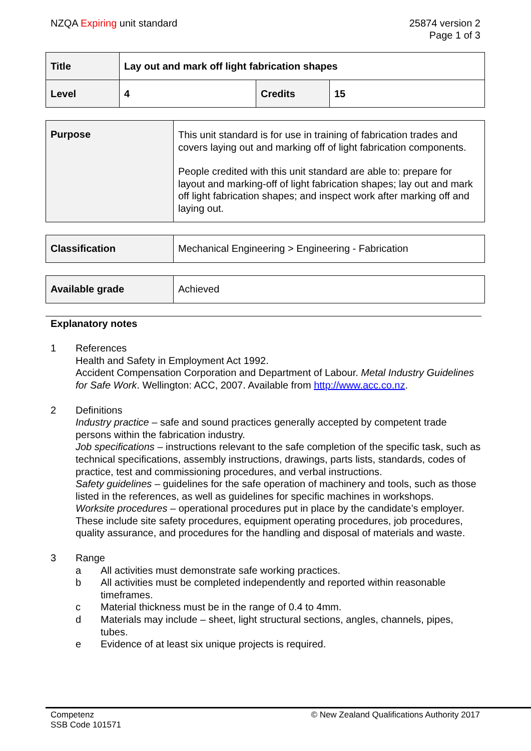NZQA Expiring unit standard 25874 version 2
Page 1 of 3
| Title | Lay out and mark off light fabrication shapes | | |
| Level | 4 | Credits | 15 |
| Purpose | This unit standard is for use in training of fabrication trades and covers laying out and marking off of light fabrication components. People credited with this unit standard are able to: prepare for layout and marking-off of light fabrication shapes; lay out and mark off light fabrication shapes; and inspect work after marking off and laying out. |
| Classification | Mechanical Engineering > Engineering - Fabrication |
| Available grade | Achieved |
Explanatory notes
1 References
Health and Safety in Employment Act 1992.
Accident Compensation Corporation and Department of Labour. Metal Industry Guidelines for Safe Work. Wellington: ACC, 2007. Available from http://www.acc.co.nz.
2 Definitions
Industry practice – safe and sound practices generally accepted by competent trade persons within the fabrication industry.
Job specifications – instructions relevant to the safe completion of the specific task, such as technical specifications, assembly instructions, drawings, parts lists, standards, codes of practice, test and commissioning procedures, and verbal instructions.
Safety guidelines – guidelines for the safe operation of machinery and tools, such as those listed in the references, as well as guidelines for specific machines in workshops.
Worksite procedures – operational procedures put in place by the candidate’s employer. These include site safety procedures, equipment operating procedures, job procedures, quality assurance, and procedures for the handling and disposal of materials and waste.
3 Range
a All activities must demonstrate safe working practices.
b All activities must be completed independently and reported within reasonable timeframes.
c Material thickness must be in the range of 0.4 to 4mm.
d Materials may include – sheet, light structural sections, angles, channels, pipes, tubes.
e Evidence of at least six unique projects is required.
Competenz
SSB Code 101571
© New Zealand Qualifications Authority 2017